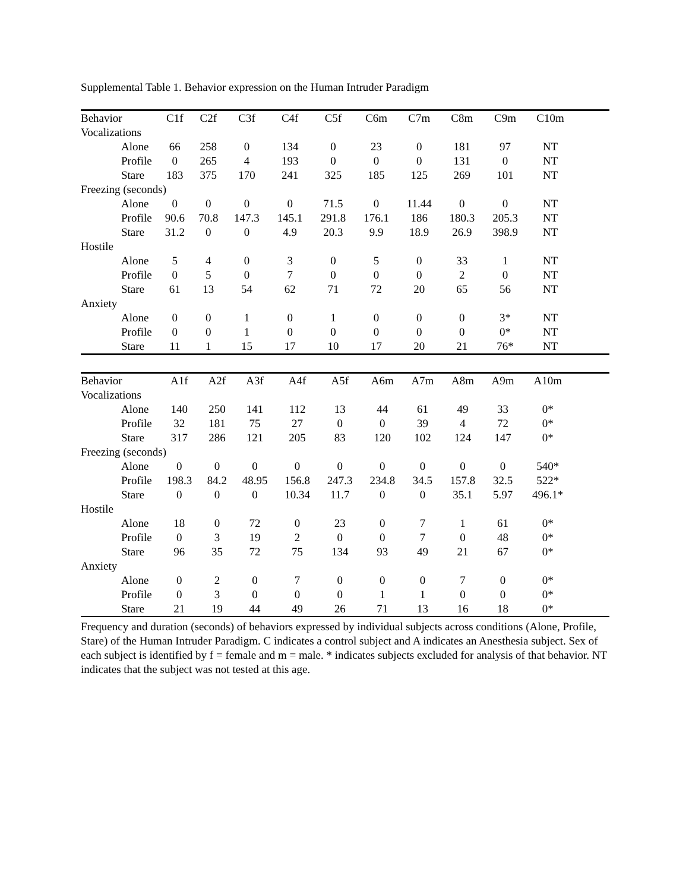Supplemental Table 1. Behavior expression on the Human Intruder Paradigm
| Behavior | C1f | C2f | C3f | C4f | C5f | C6m | C7m | C8m | C9m | C10m | |
| --- | --- | --- | --- | --- | --- | --- | --- | --- | --- | --- | --- |
| Vocalizations | | | | | | | | | | | |
| Alone | 66 | 258 | 0 | 134 | 0 | 23 | 0 | 181 | 97 | NT | |
| Profile | 0 | 265 | 4 | 193 | 0 | 0 | 0 | 131 | 0 | NT | |
| Stare | 183 | 375 | 170 | 241 | 325 | 185 | 125 | 269 | 101 | NT | |
| Freezing (seconds) | | | | | | | | | | | |
| Alone | 0 | 0 | 0 | 0 | 71.5 | 0 | 11.44 | 0 | 0 | NT | |
| Profile | 90.6 | 70.8 | 147.3 | 145.1 | 291.8 | 176.1 | 186 | 180.3 | 205.3 | NT | |
| Stare | 31.2 | 0 | 0 | 4.9 | 20.3 | 9.9 | 18.9 | 26.9 | 398.9 | NT | |
| Hostile | | | | | | | | | | | |
| Alone | 5 | 4 | 0 | 3 | 0 | 5 | 0 | 33 | 1 | NT | |
| Profile | 0 | 5 | 0 | 7 | 0 | 0 | 0 | 2 | 0 | NT | |
| Stare | 61 | 13 | 54 | 62 | 71 | 72 | 20 | 65 | 56 | NT | |
| Anxiety | | | | | | | | | | | |
| Alone | 0 | 0 | 1 | 0 | 1 | 0 | 0 | 0 | 3* | NT | |
| Profile | 0 | 0 | 1 | 0 | 0 | 0 | 0 | 0 | 0* | NT | |
| Stare | 11 | 1 | 15 | 17 | 10 | 17 | 20 | 21 | 76* | NT | |
| Behavior | A1f | A2f | A3f | A4f | A5f | A6m | A7m | A8m | A9m | A10m | |
| --- | --- | --- | --- | --- | --- | --- | --- | --- | --- | --- | --- |
| Vocalizations | | | | | | | | | | | |
| Alone | 140 | 250 | 141 | 112 | 13 | 44 | 61 | 49 | 33 | 0* | |
| Profile | 32 | 181 | 75 | 27 | 0 | 0 | 39 | 4 | 72 | 0* | |
| Stare | 317 | 286 | 121 | 205 | 83 | 120 | 102 | 124 | 147 | 0* | |
| Freezing (seconds) | | | | | | | | | | | |
| Alone | 0 | 0 | 0 | 0 | 0 | 0 | 0 | 0 | 0 | 540* | |
| Profile | 198.3 | 84.2 | 48.95 | 156.8 | 247.3 | 234.8 | 34.5 | 157.8 | 32.5 | 522* | |
| Stare | 0 | 0 | 0 | 10.34 | 11.7 | 0 | 0 | 35.1 | 5.97 | 496.1* | |
| Hostile | | | | | | | | | | | |
| Alone | 18 | 0 | 72 | 0 | 23 | 0 | 7 | 1 | 61 | 0* | |
| Profile | 0 | 3 | 19 | 2 | 0 | 0 | 7 | 0 | 48 | 0* | |
| Stare | 96 | 35 | 72 | 75 | 134 | 93 | 49 | 21 | 67 | 0* | |
| Anxiety | | | | | | | | | | | |
| Alone | 0 | 2 | 0 | 7 | 0 | 0 | 0 | 7 | 0 | 0* | |
| Profile | 0 | 3 | 0 | 0 | 0 | 1 | 1 | 0 | 0 | 0* | |
| Stare | 21 | 19 | 44 | 49 | 26 | 71 | 13 | 16 | 18 | 0* | |
Frequency and duration (seconds) of behaviors expressed by individual subjects across conditions (Alone, Profile, Stare) of the Human Intruder Paradigm. C indicates a control subject and A indicates an Anesthesia subject. Sex of each subject is identified by f = female and m = male. * indicates subjects excluded for analysis of that behavior. NT indicates that the subject was not tested at this age.